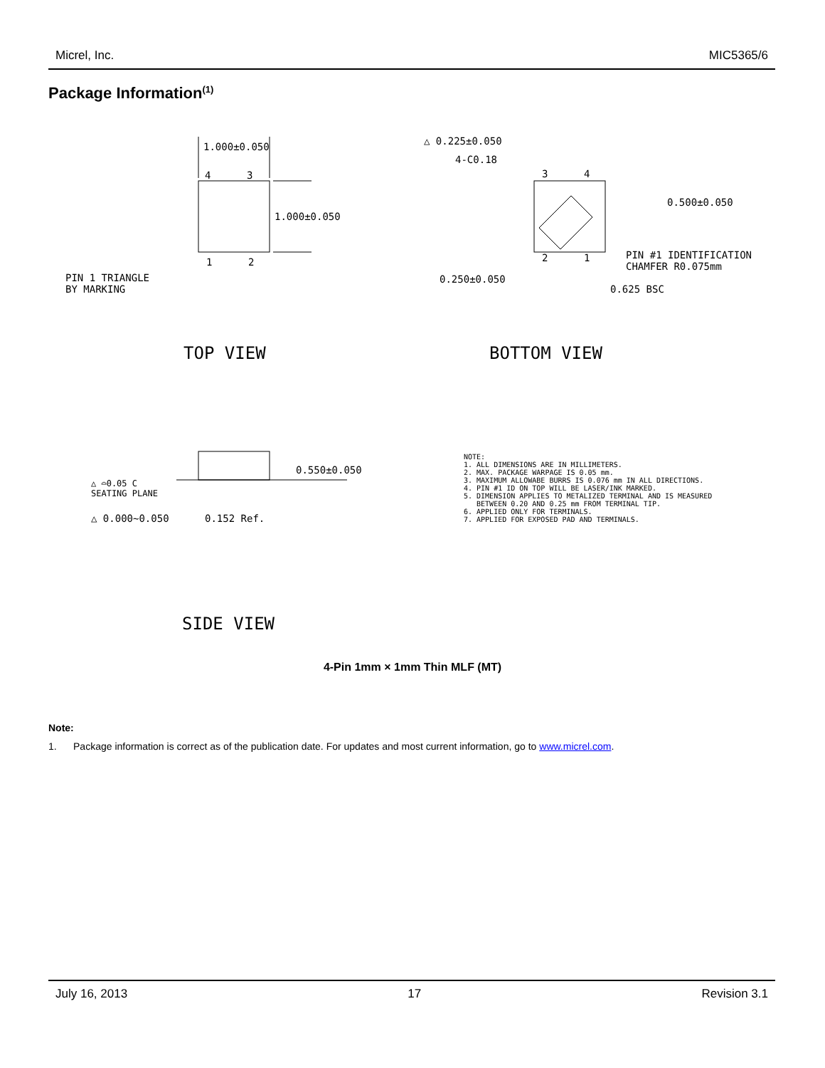Micrel, Inc. MIC5365/6
Package Information<sup>(1)</sup>
1.000±0.050
4 3
1.000±0.050
1 2
PIN 1 TRIANGLE
BY MARKING
TOP VIEW
△ 0.225±0.050
4-C0.18
3 4
0.500±0.050
2 1
PIN #1 IDENTIFICATION
CHAMFER R0.075mm
0.250±0.050
0.625 BSC
BOTTOM VIEW
0.550±0.050
△ ⌓0.05 C
SEATING PLANE
△ 0.000~0.050 0.152 Ref.
NOTE:
1. ALL DIMENSIONS ARE IN MILLIMETERS.
2. MAX. PACKAGE WARPAGE IS 0.05 mm.
3. MAXIMUM ALLOWABE BURRS IS 0.076 mm IN ALL DIRECTIONS.
4. PIN #1 ID ON TOP WILL BE LASER/INK MARKED.
5. DIMENSION APPLIES TO METALIZED TERMINAL AND IS MEASURED
BETWEEN 0.20 AND 0.25 mm FROM TERMINAL TIP.
6. APPLIED ONLY FOR TERMINALS.
7. APPLIED FOR EXPOSED PAD AND TERMINALS.
SIDE VIEW
4-Pin 1mm × 1mm Thin MLF (MT)
Note:
1. Package information is correct as of the publication date. For updates and most current information, go to www.micrel.com.
July 16, 2013 17 Revision 3.1